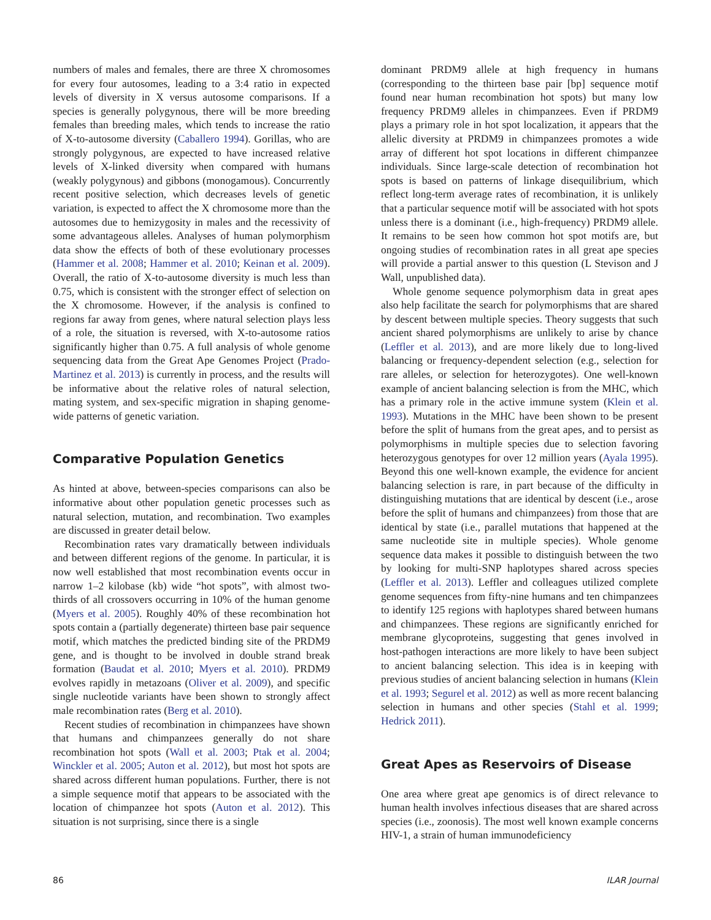numbers of males and females, there are three X chromosomes for every four autosomes, leading to a 3:4 ratio in expected levels of diversity in X versus autosome comparisons. If a species is generally polygynous, there will be more breeding females than breeding males, which tends to increase the ratio of X-to-autosome diversity (Caballero 1994). Gorillas, who are strongly polygynous, are expected to have increased relative levels of X-linked diversity when compared with humans (weakly polygynous) and gibbons (monogamous). Concurrently recent positive selection, which decreases levels of genetic variation, is expected to affect the X chromosome more than the autosomes due to hemizygosity in males and the recessivity of some advantageous alleles. Analyses of human polymorphism data show the effects of both of these evolutionary processes (Hammer et al. 2008; Hammer et al. 2010; Keinan et al. 2009). Overall, the ratio of X-to-autosome diversity is much less than 0.75, which is consistent with the stronger effect of selection on the X chromosome. However, if the analysis is confined to regions far away from genes, where natural selection plays less of a role, the situation is reversed, with X-to-autosome ratios significantly higher than 0.75. A full analysis of whole genome sequencing data from the Great Ape Genomes Project (Prado-Martinez et al. 2013) is currently in process, and the results will be informative about the relative roles of natural selection, mating system, and sex-specific migration in shaping genome-wide patterns of genetic variation.
Comparative Population Genetics
As hinted at above, between-species comparisons can also be informative about other population genetic processes such as natural selection, mutation, and recombination. Two examples are discussed in greater detail below.
Recombination rates vary dramatically between individuals and between different regions of the genome. In particular, it is now well established that most recombination events occur in narrow 1–2 kilobase (kb) wide “hot spots”, with almost two-thirds of all crossovers occurring in 10% of the human genome (Myers et al. 2005). Roughly 40% of these recombination hot spots contain a (partially degenerate) thirteen base pair sequence motif, which matches the predicted binding site of the PRDM9 gene, and is thought to be involved in double strand break formation (Baudat et al. 2010; Myers et al. 2010). PRDM9 evolves rapidly in metazoans (Oliver et al. 2009), and specific single nucleotide variants have been shown to strongly affect male recombination rates (Berg et al. 2010).
Recent studies of recombination in chimpanzees have shown that humans and chimpanzees generally do not share recombination hot spots (Wall et al. 2003; Ptak et al. 2004; Winckler et al. 2005; Auton et al. 2012), but most hot spots are shared across different human populations. Further, there is not a simple sequence motif that appears to be associated with the location of chimpanzee hot spots (Auton et al. 2012). This situation is not surprising, since there is a single
dominant PRDM9 allele at high frequency in humans (corresponding to the thirteen base pair [bp] sequence motif found near human recombination hot spots) but many low frequency PRDM9 alleles in chimpanzees. Even if PRDM9 plays a primary role in hot spot localization, it appears that the allelic diversity at PRDM9 in chimpanzees promotes a wide array of different hot spot locations in different chimpanzee individuals. Since large-scale detection of recombination hot spots is based on patterns of linkage disequilibrium, which reflect long-term average rates of recombination, it is unlikely that a particular sequence motif will be associated with hot spots unless there is a dominant (i.e., high-frequency) PRDM9 allele. It remains to be seen how common hot spot motifs are, but ongoing studies of recombination rates in all great ape species will provide a partial answer to this question (L Stevison and J Wall, unpublished data).
Whole genome sequence polymorphism data in great apes also help facilitate the search for polymorphisms that are shared by descent between multiple species. Theory suggests that such ancient shared polymorphisms are unlikely to arise by chance (Leffler et al. 2013), and are more likely due to long-lived balancing or frequency-dependent selection (e.g., selection for rare alleles, or selection for heterozygotes). One well-known example of ancient balancing selection is from the MHC, which has a primary role in the active immune system (Klein et al. 1993). Mutations in the MHC have been shown to be present before the split of humans from the great apes, and to persist as polymorphisms in multiple species due to selection favoring heterozygous genotypes for over 12 million years (Ayala 1995). Beyond this one well-known example, the evidence for ancient balancing selection is rare, in part because of the difficulty in distinguishing mutations that are identical by descent (i.e., arose before the split of humans and chimpanzees) from those that are identical by state (i.e., parallel mutations that happened at the same nucleotide site in multiple species). Whole genome sequence data makes it possible to distinguish between the two by looking for multi-SNP haplotypes shared across species (Leffler et al. 2013). Leffler and colleagues utilized complete genome sequences from fifty-nine humans and ten chimpanzees to identify 125 regions with haplotypes shared between humans and chimpanzees. These regions are significantly enriched for membrane glycoproteins, suggesting that genes involved in host-pathogen interactions are more likely to have been subject to ancient balancing selection. This idea is in keeping with previous studies of ancient balancing selection in humans (Klein et al. 1993; Segurel et al. 2012) as well as more recent balancing selection in humans and other species (Stahl et al. 1999; Hedrick 2011).
Great Apes as Reservoirs of Disease
One area where great ape genomics is of direct relevance to human health involves infectious diseases that are shared across species (i.e., zoonosis). The most well known example concerns HIV-1, a strain of human immunodeficiency
86 ILAR Journal